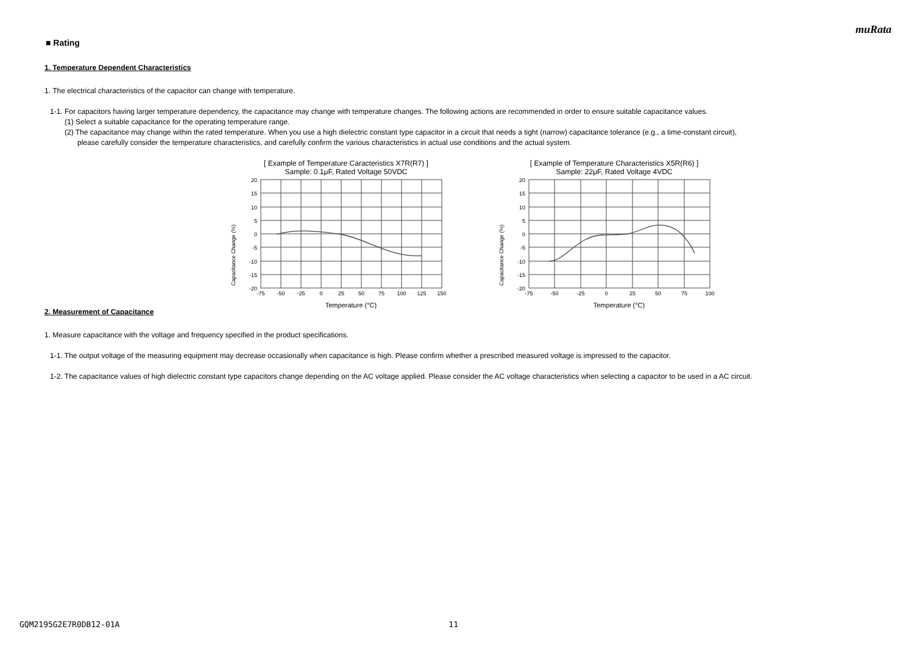muRata
■ Rating
1. Temperature Dependent Characteristics
1. The electrical characteristics of the capacitor can change with temperature.
1-1. For capacitors having larger temperature dependency, the capacitance may change with temperature changes. The following actions are recommended in order to ensure suitable capacitance values.
(1) Select a suitable capacitance for the operating temperature range.
(2) The capacitance may change within the rated temperature. When you use a high dielectric constant type capacitor in a circuit that needs a tight (narrow) capacitance tolerance (e.g., a time-constant circuit),
please carefully consider the temperature characteristics, and carefully confirm the various characteristics in actual use conditions and the actual system.
[ Example of Temperature Caracteristics X7R(R7) ]
Sample: 0.1μF, Rated Voltage 50VDC
Capacitance Change (%)
20
15
10
5
0
-5
-10
-15
-20
-75
-50
-25
0
25
50
75
100
125
150
Temperature (°C)
[ Example of Temperature Characteristics X5R(R6) ]
Sample: 22μF, Rated Voltage 4VDC
Capacitance Change (%)
20
15
10
5
0
-5
-10
-15
-20
-75
-50
-25
0
25
50
75
100
Temperature (°C)
2. Measurement of Capacitance
1. Measure capacitance with the voltage and frequency specified in the product specifications.
1-1. The output voltage of the measuring equipment may decrease occasionally when capacitance is high. Please confirm whether a prescribed measured voltage is impressed to the capacitor.
1-2. The capacitance values of high dielectric constant type capacitors change depending on the AC voltage applied. Please consider the AC voltage characteristics when selecting a capacitor to be used in a AC circuit.
GQM2195G2E7R0DB12-01A 11